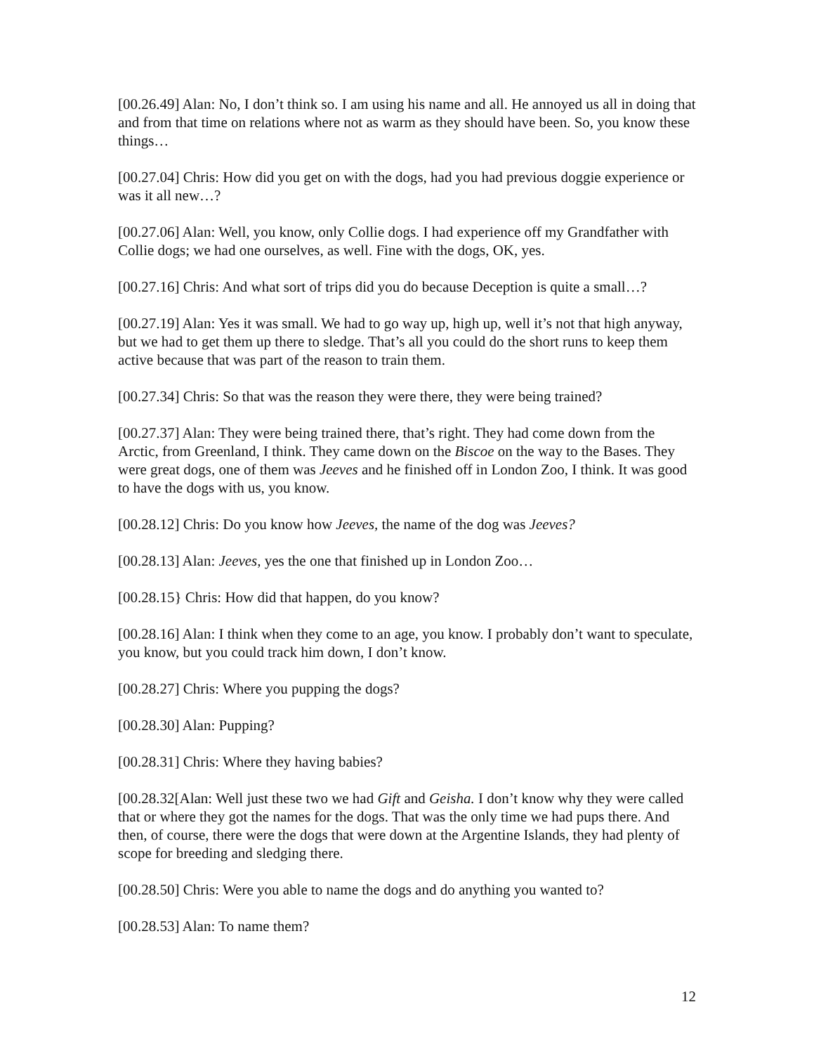[00.26.49] Alan: No, I don’t think so. I am using his name and all. He annoyed us all in doing that and from that time on relations where not as warm as they should have been. So, you know these things…
[00.27.04] Chris: How did you get on with the dogs, had you had previous doggie experience or was it all new…?
[00.27.06] Alan: Well, you know, only Collie dogs. I had experience off my Grandfather with Collie dogs; we had one ourselves, as well. Fine with the dogs, OK, yes.
[00.27.16] Chris: And what sort of trips did you do because Deception is quite a small…?
[00.27.19] Alan: Yes it was small. We had to go way up, high up, well it’s not that high anyway, but we had to get them up there to sledge. That’s all you could do the short runs to keep them active because that was part of the reason to train them.
[00.27.34] Chris: So that was the reason they were there, they were being trained?
[00.27.37] Alan: They were being trained there, that’s right. They had come down from the Arctic, from Greenland, I think. They came down on the Biscoe on the way to the Bases. They were great dogs, one of them was Jeeves and he finished off in London Zoo, I think. It was good to have the dogs with us, you know.
[00.28.12] Chris: Do you know how Jeeves, the name of the dog was Jeeves?
[00.28.13] Alan: Jeeves, yes the one that finished up in London Zoo…
[00.28.15} Chris: How did that happen, do you know?
[00.28.16] Alan: I think when they come to an age, you know. I probably don’t want to speculate, you know, but you could track him down, I don’t know.
[00.28.27] Chris: Where you pupping the dogs?
[00.28.30] Alan: Pupping?
[00.28.31] Chris: Where they having babies?
[00.28.32[Alan: Well just these two we had Gift and Geisha. I don’t know why they were called that or where they got the names for the dogs. That was the only time we had pups there. And then, of course, there were the dogs that were down at the Argentine Islands, they had plenty of scope for breeding and sledging there.
[00.28.50] Chris: Were you able to name the dogs and do anything you wanted to?
[00.28.53] Alan: To name them?
12